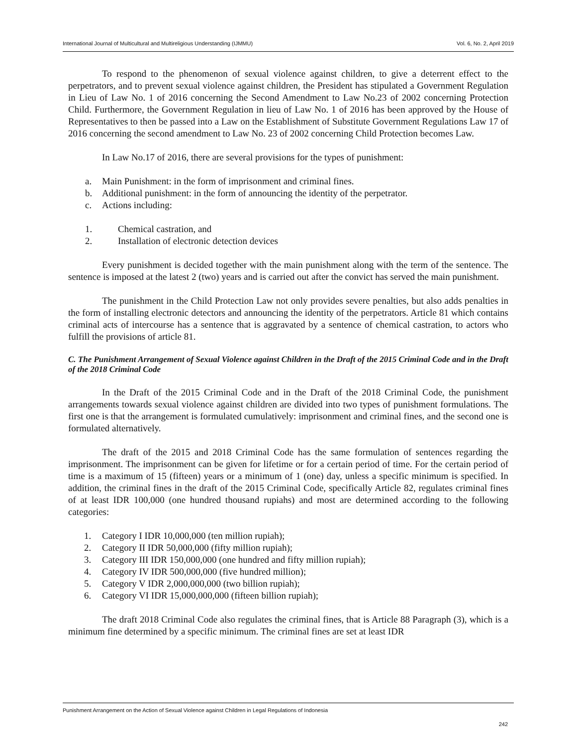International Journal of Multicultural and Multireligious Understanding (IJMMU) Vol. 6, No. 2, April 2019
To respond to the phenomenon of sexual violence against children, to give a deterrent effect to the perpetrators, and to prevent sexual violence against children, the President has stipulated a Government Regulation in Lieu of Law No. 1 of 2016 concerning the Second Amendment to Law No.23 of 2002 concerning Protection Child. Furthermore, the Government Regulation in lieu of Law No. 1 of 2016 has been approved by the House of Representatives to then be passed into a Law on the Establishment of Substitute Government Regulations Law 17 of 2016 concerning the second amendment to Law No. 23 of 2002 concerning Child Protection becomes Law.
In Law No.17 of 2016, there are several provisions for the types of punishment:
a. Main Punishment: in the form of imprisonment and criminal fines.
b. Additional punishment: in the form of announcing the identity of the perpetrator.
c. Actions including:
1. Chemical castration, and
2. Installation of electronic detection devices
Every punishment is decided together with the main punishment along with the term of the sentence. The sentence is imposed at the latest 2 (two) years and is carried out after the convict has served the main punishment.
The punishment in the Child Protection Law not only provides severe penalties, but also adds penalties in the form of installing electronic detectors and announcing the identity of the perpetrators. Article 81 which contains criminal acts of intercourse has a sentence that is aggravated by a sentence of chemical castration, to actors who fulfill the provisions of article 81.
C. The Punishment Arrangement of Sexual Violence against Children in the Draft of the 2015 Criminal Code and in the Draft of the 2018 Criminal Code
In the Draft of the 2015 Criminal Code and in the Draft of the 2018 Criminal Code, the punishment arrangements towards sexual violence against children are divided into two types of punishment formulations. The first one is that the arrangement is formulated cumulatively: imprisonment and criminal fines, and the second one is formulated alternatively.
The draft of the 2015 and 2018 Criminal Code has the same formulation of sentences regarding the imprisonment. The imprisonment can be given for lifetime or for a certain period of time. For the certain period of time is a maximum of 15 (fifteen) years or a minimum of 1 (one) day, unless a specific minimum is specified. In addition, the criminal fines in the draft of the 2015 Criminal Code, specifically Article 82, regulates criminal fines of at least IDR 100,000 (one hundred thousand rupiahs) and most are determined according to the following categories:
1. Category I IDR 10,000,000 (ten million rupiah);
2. Category II IDR 50,000,000 (fifty million rupiah);
3. Category III IDR 150,000,000 (one hundred and fifty million rupiah);
4. Category IV IDR 500,000,000 (five hundred million);
5. Category V IDR 2,000,000,000 (two billion rupiah);
6. Category VI IDR 15,000,000,000 (fifteen billion rupiah);
The draft 2018 Criminal Code also regulates the criminal fines, that is Article 88 Paragraph (3), which is a minimum fine determined by a specific minimum. The criminal fines are set at least IDR
Punishment Arrangement on the Action of Sexual Violence against Children in Legal Regulations of Indonesia
242